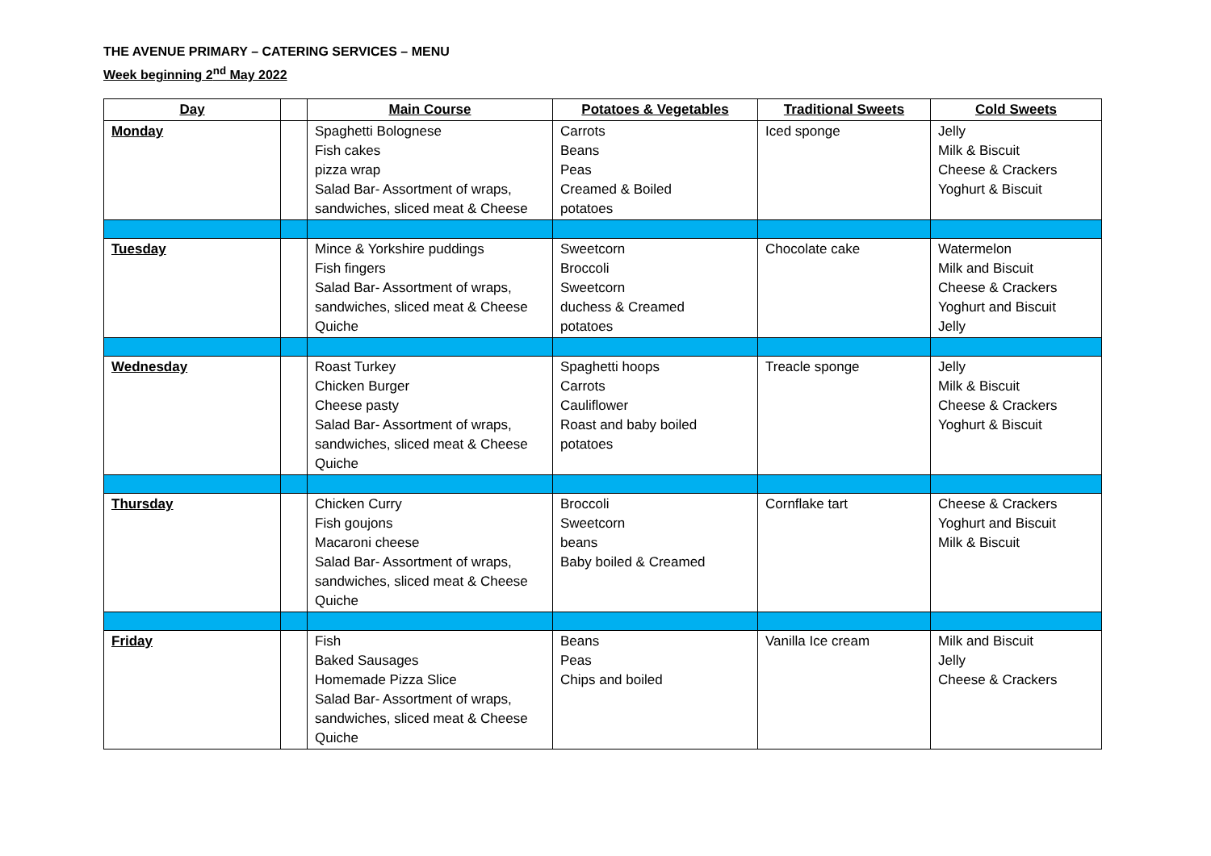THE AVENUE PRIMARY – CATERING SERVICES – MENU
Week beginning 2<sup>nd</sup> May 2022
| Day | | Main Course | Potatoes & Vegetables | Traditional Sweets | Cold Sweets |
| --- | --- | --- | --- | --- | --- |
| Monday | | Spaghetti Bolognese Fish cakes pizza wrap Salad Bar- Assortment of wraps, sandwiches, sliced meat & Cheese | Carrots Beans Peas Creamed & Boiled potatoes | Iced sponge | Jelly Milk & Biscuit Cheese & Crackers Yoghurt & Biscuit |
| Tuesday | | Mince & Yorkshire puddings Fish fingers Salad Bar- Assortment of wraps, sandwiches, sliced meat & Cheese Quiche | Sweetcorn Broccoli Sweetcorn duchess & Creamed potatoes | Chocolate cake | Watermelon Milk and Biscuit Cheese & Crackers Yoghurt and Biscuit Jelly |
| Wednesday | | Roast Turkey Chicken Burger Cheese pasty Salad Bar- Assortment of wraps, sandwiches, sliced meat & Cheese Quiche | Spaghetti hoops Carrots Cauliflower Roast and baby boiled potatoes | Treacle sponge | Jelly Milk & Biscuit Cheese & Crackers Yoghurt & Biscuit |
| Thursday | | Chicken Curry Fish goujons Macaroni cheese Salad Bar- Assortment of wraps, sandwiches, sliced meat & Cheese Quiche | Broccoli Sweetcorn beans Baby boiled & Creamed | Cornflake tart | Cheese & Crackers Yoghurt and Biscuit Milk & Biscuit |
| Friday | | Fish Baked Sausages Homemade Pizza Slice Salad Bar- Assortment of wraps, sandwiches, sliced meat & Cheese Quiche | Beans Peas Chips and boiled | Vanilla Ice cream | Milk and Biscuit Jelly Cheese & Crackers |